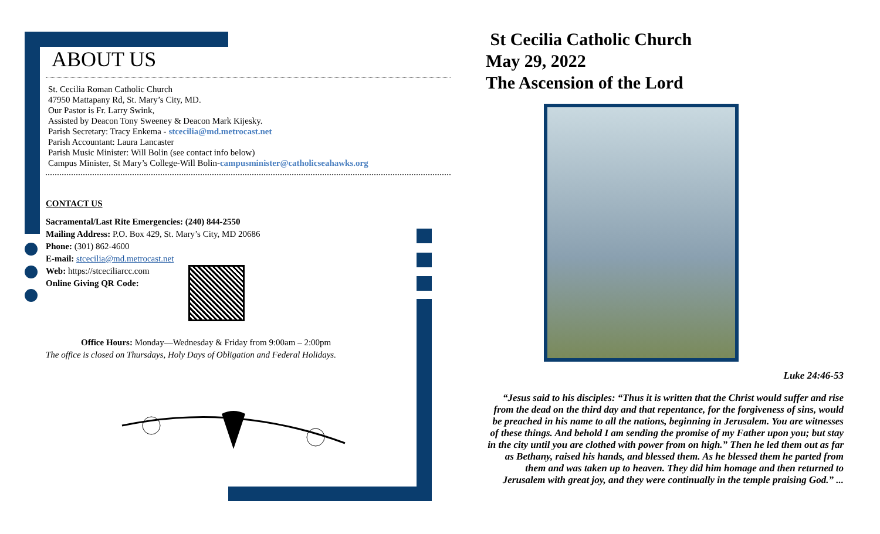ABOUT US
St. Cecilia Roman Catholic Church
47950 Mattapany Rd, St. Mary’s City, MD.
Our Pastor is Fr. Larry Swink,
Assisted by Deacon Tony Sweeney & Deacon Mark Kijesky.
Parish Secretary: Tracy Enkema - stcecilia@md.metrocast.net
Parish Accountant: Laura Lancaster
Parish Music Minister: Will Bolin (see contact info below)
Campus Minister, St Mary’s College-Will Bolin-campusminister@catholicseahawks.org
CONTACT US
Sacramental/Last Rite Emergencies: (240) 844-2550
Mailing Address: P.O. Box 429, St. Mary’s City, MD 20686
Phone: (301) 862-4600
E-mail: stcecilia@md.metrocast.net
Web: https://stceciliarcc.com
Online Giving QR Code:
Office Hours: Monday—Wednesday & Friday from 9:00am – 2:00pm
The office is closed on Thursdays, Holy Days of Obligation and Federal Holidays.
St Cecilia Catholic Church
May 29, 2022
The Ascension of the Lord
Luke 24:46-53
“Jesus said to his disciples: “Thus it is written that the Christ would suffer and rise from the dead on the third day and that repentance, for the forgiveness of sins, would be preached in his name to all the nations, beginning in Jerusalem. You are witnesses of these things. And behold I am sending the promise of my Father upon you; but stay in the city until you are clothed with power from on high.” Then he led them out as far as Bethany, raised his hands, and blessed them. As he blessed them he parted from them and was taken up to heaven. They did him homage and then returned to Jerusalem with great joy, and they were continually in the temple praising God.” ...